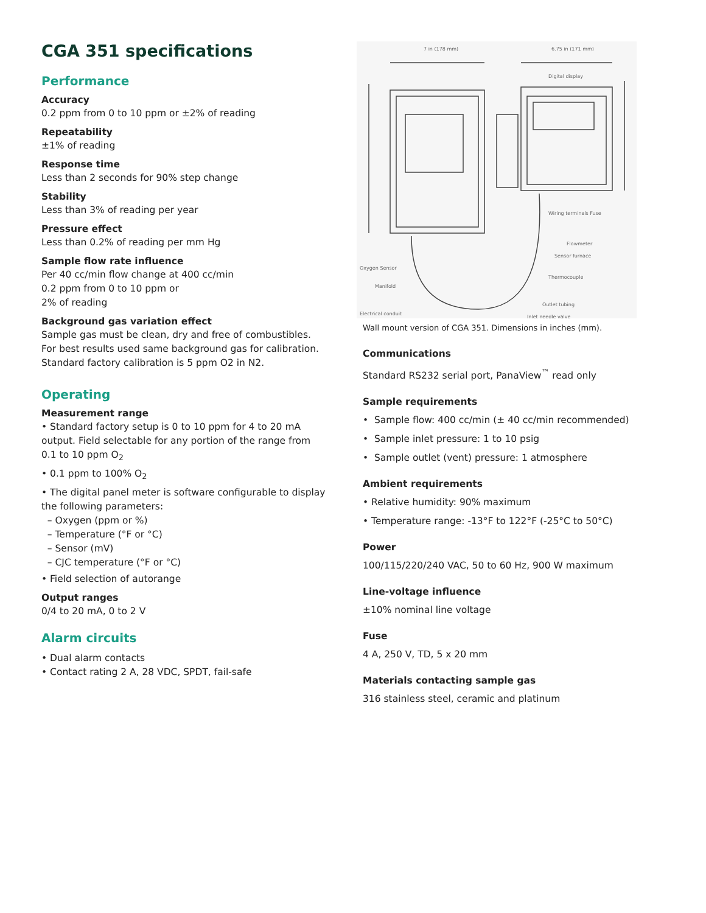CGA 351 specifications
Performance
Accuracy
0.2 ppm from 0 to 10 ppm or ±2% of reading
Repeatability
±1% of reading
Response time
Less than 2 seconds for 90% step change
Stability
Less than 3% of reading per year
Pressure effect
Less than 0.2% of reading per mm Hg
Sample flow rate influence
Per 40 cc/min flow change at 400 cc/min
0.2 ppm from 0 to 10 ppm or
2% of reading
Background gas variation effect
Sample gas must be clean, dry and free of combustibles. For best results used same background gas for calibration. Standard factory calibration is 5 ppm O2 in N2.
Operating
Measurement range
• Standard factory setup is 0 to 10 ppm for 4 to 20 mA output. Field selectable for any portion of the range from 0.1 to 10 ppm O<sub>2</sub>
• 0.1 ppm to 100% O<sub>2</sub>
• The digital panel meter is software configurable to display the following parameters:
– Oxygen (ppm or %)
– Temperature (°F or °C)
– Sensor (mV)
– CJC temperature (°F or °C)
• Field selection of autorange
Output ranges
0/4 to 20 mA, 0 to 2 V
Alarm circuits
• Dual alarm contacts
• Contact rating 2 A, 28 VDC, SPDT, fail-safe
7 in (178 mm)
6.75 in (171 mm)
Digital display
Wiring terminals Fuse
Flowmeter
Sensor furnace
Thermocouple
Outlet tubing
Inlet needle valve
Oxygen Sensor
Manifold
Electrical conduit
Wall mount version of CGA 351. Dimensions in inches (mm).
Communications
Standard RS232 serial port, PanaView<sup>™</sup> read only
Sample requirements
• Sample flow: 400 cc/min (± 40 cc/min recommended)
• Sample inlet pressure: 1 to 10 psig
• Sample outlet (vent) pressure: 1 atmosphere
Ambient requirements
• Relative humidity: 90% maximum
• Temperature range: -13°F to 122°F (-25°C to 50°C)
Power
100/115/220/240 VAC, 50 to 60 Hz, 900 W maximum
Line-voltage influence
±10% nominal line voltage
Fuse
4 A, 250 V, TD, 5 x 20 mm
Materials contacting sample gas
316 stainless steel, ceramic and platinum